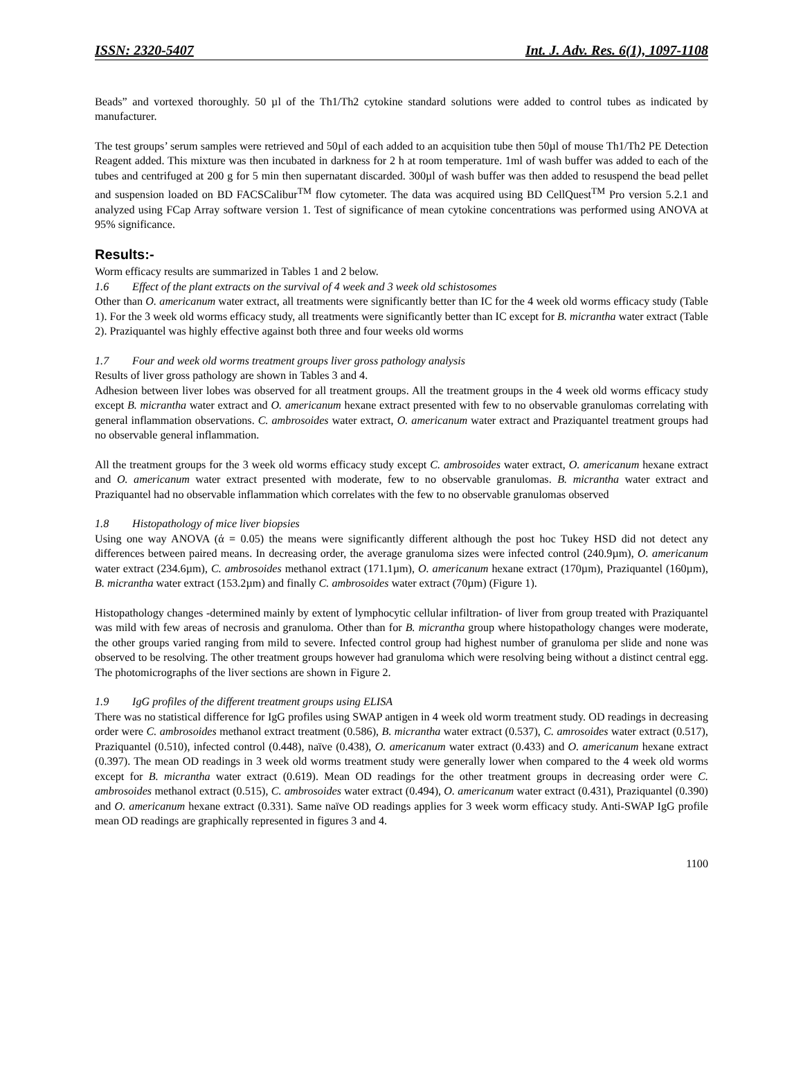ISSN: 2320-5407 Int. J. Adv. Res. 6(1), 1097-1108
Beads” and vortexed thoroughly. 50 µl of the Th1/Th2 cytokine standard solutions were added to control tubes as indicated by manufacturer.
The test groups’ serum samples were retrieved and 50µl of each added to an acquisition tube then 50µl of mouse Th1/Th2 PE Detection Reagent added. This mixture was then incubated in darkness for 2 h at room temperature. 1ml of wash buffer was added to each of the tubes and centrifuged at 200 g for 5 min then supernatant discarded. 300µl of wash buffer was then added to resuspend the bead pellet and suspension loaded on BD FACSCalibur<sup>TM</sup> flow cytometer. The data was acquired using BD CellQuest<sup>TM</sup> Pro version 5.2.1 and analyzed using FCap Array software version 1. Test of significance of mean cytokine concentrations was performed using ANOVA at 95% significance.
Results:-
Worm efficacy results are summarized in Tables 1 and 2 below.
1.6 Effect of the plant extracts on the survival of 4 week and 3 week old schistosomes
Other than O. americanum water extract, all treatments were significantly better than IC for the 4 week old worms efficacy study (Table 1). For the 3 week old worms efficacy study, all treatments were significantly better than IC except for B. micrantha water extract (Table 2). Praziquantel was highly effective against both three and four weeks old worms
1.7 Four and week old worms treatment groups liver gross pathology analysis
Results of liver gross pathology are shown in Tables 3 and 4.
Adhesion between liver lobes was observed for all treatment groups. All the treatment groups in the 4 week old worms efficacy study except B. micrantha water extract and O. americanum hexane extract presented with few to no observable granulomas correlating with general inflammation observations. C. ambrosoides water extract, O. americanum water extract and Praziquantel treatment groups had no observable general inflammation.
All the treatment groups for the 3 week old worms efficacy study except C. ambrosoides water extract, O. americanum hexane extract and O. americanum water extract presented with moderate, few to no observable granulomas. B. micrantha water extract and Praziquantel had no observable inflammation which correlates with the few to no observable granulomas observed
1.8 Histopathology of mice liver biopsies
Using one way ANOVA (ά = 0.05) the means were significantly different although the post hoc Tukey HSD did not detect any differences between paired means. In decreasing order, the average granuloma sizes were infected control (240.9µm), O. americanum water extract (234.6µm), C. ambrosoides methanol extract (171.1µm), O. americanum hexane extract (170µm), Praziquantel (160µm), B. micrantha water extract (153.2µm) and finally C. ambrosoides water extract (70µm) (Figure 1).
Histopathology changes -determined mainly by extent of lymphocytic cellular infiltration- of liver from group treated with Praziquantel was mild with few areas of necrosis and granuloma. Other than for B. micrantha group where histopathology changes were moderate, the other groups varied ranging from mild to severe. Infected control group had highest number of granuloma per slide and none was observed to be resolving. The other treatment groups however had granuloma which were resolving being without a distinct central egg. The photomicrographs of the liver sections are shown in Figure 2.
1.9 IgG profiles of the different treatment groups using ELISA
There was no statistical difference for IgG profiles using SWAP antigen in 4 week old worm treatment study. OD readings in decreasing order were C. ambrosoides methanol extract treatment (0.586), B. micrantha water extract (0.537), C. amrosoides water extract (0.517), Praziquantel (0.510), infected control (0.448), naïve (0.438), O. americanum water extract (0.433) and O. americanum hexane extract (0.397). The mean OD readings in 3 week old worms treatment study were generally lower when compared to the 4 week old worms except for B. micrantha water extract (0.619). Mean OD readings for the other treatment groups in decreasing order were C. ambrosoides methanol extract (0.515), C. ambrosoides water extract (0.494), O. americanum water extract (0.431), Praziquantel (0.390) and O. americanum hexane extract (0.331). Same naïve OD readings applies for 3 week worm efficacy study. Anti-SWAP IgG profile mean OD readings are graphically represented in figures 3 and 4.
1100